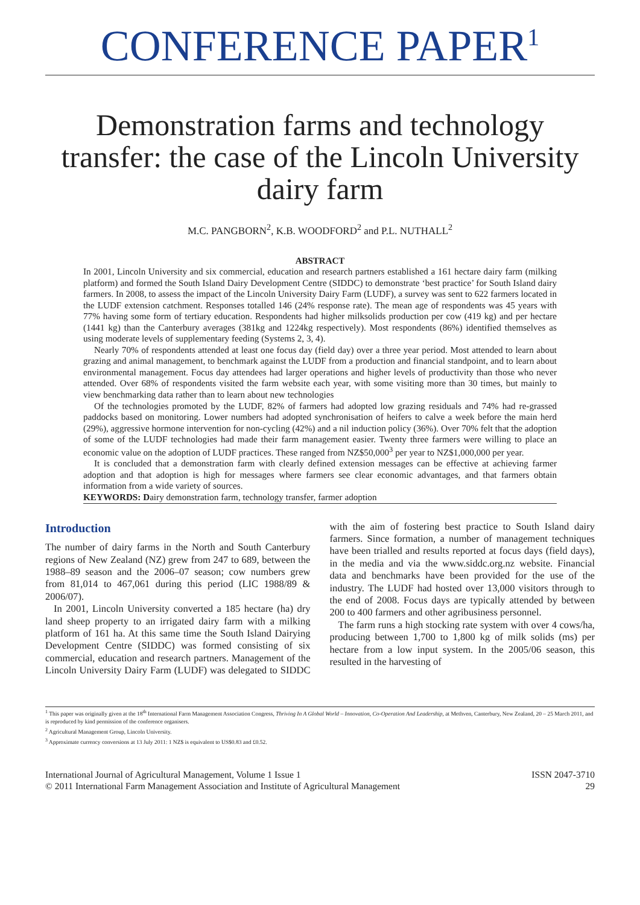CONFERENCE PAPER<sup>1</sup>
Demonstration farms and technology transfer: the case of the Lincoln University dairy farm
M.C. PANGBORN<sup>2</sup>, K.B. WOODFORD<sup>2</sup> and P.L. NUTHALL<sup>2</sup>
ABSTRACT
In 2001, Lincoln University and six commercial, education and research partners established a 161 hectare dairy farm (milking platform) and formed the South Island Dairy Development Centre (SIDDC) to demonstrate ‘best practice’ for South Island dairy farmers. In 2008, to assess the impact of the Lincoln University Dairy Farm (LUDF), a survey was sent to 622 farmers located in the LUDF extension catchment. Responses totalled 146 (24% response rate). The mean age of respondents was 45 years with 77% having some form of tertiary education. Respondents had higher milksolids production per cow (419 kg) and per hectare (1441 kg) than the Canterbury averages (381kg and 1224kg respectively). Most respondents (86%) identified themselves as using moderate levels of supplementary feeding (Systems 2, 3, 4).
Nearly 70% of respondents attended at least one focus day (field day) over a three year period. Most attended to learn about grazing and animal management, to benchmark against the LUDF from a production and financial standpoint, and to learn about environmental management. Focus day attendees had larger operations and higher levels of productivity than those who never attended. Over 68% of respondents visited the farm website each year, with some visiting more than 30 times, but mainly to view benchmarking data rather than to learn about new technologies
Of the technologies promoted by the LUDF, 82% of farmers had adopted low grazing residuals and 74% had re-grassed paddocks based on monitoring. Lower numbers had adopted synchronisation of heifers to calve a week before the main herd (29%), aggressive hormone intervention for non-cycling (42%) and a nil induction policy (36%). Over 70% felt that the adoption of some of the LUDF technologies had made their farm management easier. Twenty three farmers were willing to place an economic value on the adoption of LUDF practices. These ranged from NZ$50,000<sup>3</sup> per year to NZ$1,000,000 per year.
It is concluded that a demonstration farm with clearly defined extension messages can be effective at achieving farmer adoption and that adoption is high for messages where farmers see clear economic advantages, and that farmers obtain information from a wide variety of sources.
KEYWORDS: Dairy demonstration farm, technology transfer, farmer adoption
Introduction
The number of dairy farms in the North and South Canterbury regions of New Zealand (NZ) grew from 247 to 689, between the 1988–89 season and the 2006–07 season; cow numbers grew from 81,014 to 467,061 during this period (LIC 1988/89 & 2006/07).
In 2001, Lincoln University converted a 185 hectare (ha) dry land sheep property to an irrigated dairy farm with a milking platform of 161 ha. At this same time the South Island Dairying Development Centre (SIDDC) was formed consisting of six commercial, education and research partners. Management of the Lincoln University Dairy Farm (LUDF) was delegated to SIDDC with the aim of fostering best practice to South Island dairy farmers. Since formation, a number of management techniques have been trialled and results reported at focus days (field days), in the media and via the www.siddc.org.nz website. Financial data and benchmarks have been provided for the use of the industry. The LUDF had hosted over 13,000 visitors through to the end of 2008. Focus days are typically attended by between 200 to 400 farmers and other agribusiness personnel.
The farm runs a high stocking rate system with over 4 cows/ha, producing between 1,700 to 1,800 kg of milk solids (ms) per hectare from a low input system. In the 2005/06 season, this resulted in the harvesting of
<sup>1</sup> This paper was originally given at the 18<sup>th</sup> International Farm Management Association Congress, Thriving In A Global World – Innovation, Co-Operation And Leadership, at Methven, Canterbury, New Zealand, 20 – 25 March 2011, and is reproduced by kind permission of the conference organisers.
<sup>2</sup> Agricultural Management Group, Lincoln University.
<sup>3</sup> Approximate currency conversions at 13 July 2011: 1 NZ$ is equivalent to US$0.83 and £0.52.
International Journal of Agricultural Management, Volume 1 Issue 1
© 2011 International Farm Management Association and Institute of Agricultural Management
ISSN 2047-3710
29